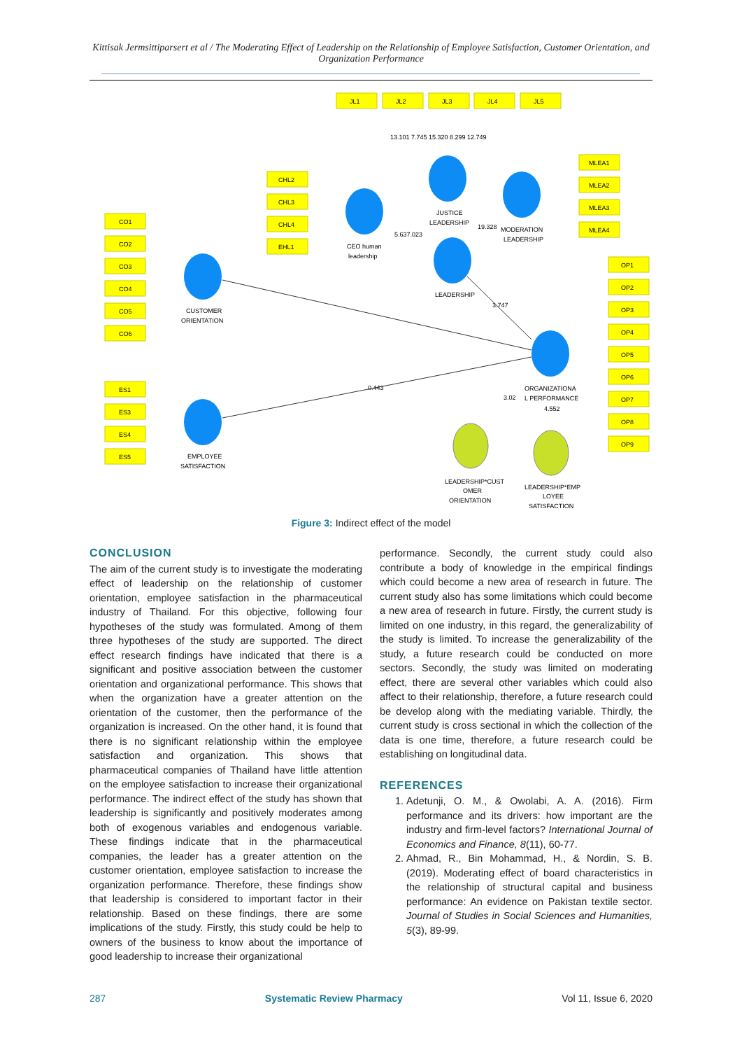Kittisak Jermsittiparsert et al / The Moderating Effect of Leadership on the Relationship of Employee Satisfaction, Customer Orientation, and Organization Performance
JL1
JL2
JL3
JL4
JL5
CHL2
CHL3
CHL4
EHL1
CO1
CO2
CO3
CO4
CO5
CO6
ES1
ES3
ES4
ES5
MLEA1
MLEA2
MLEA3
MLEA4
OP1
OP2
OP3
OP4
OP5
OP6
OP7
OP8
OP9
CEO human
leadership
JUSTICE
LEADERSHIP
MODERATION
LEADERSHIP
LEADERSHIP
CUSTOMER
ORIENTATION
EMPLOYEE
SATISFACTION
ORGANIZATIONA
L PERFORMANCE
LEADERSHIP*CUST
OMER
ORIENTATION
LEADERSHIP*EMP
LOYEE
SATISFACTION
0.443
3.747
5.637.023
19.328
3.02
4.552
13.101 7.745 15.320 8.299 12.749
Figure 3: Indirect effect of the model
CONCLUSION
The aim of the current study is to investigate the moderating effect of leadership on the relationship of customer orientation, employee satisfaction in the pharmaceutical industry of Thailand. For this objective, following four hypotheses of the study was formulated. Among of them three hypotheses of the study are supported. The direct effect research findings have indicated that there is a significant and positive association between the customer orientation and organizational performance. This shows that when the organization have a greater attention on the orientation of the customer, then the performance of the organization is increased. On the other hand, it is found that there is no significant relationship within the employee satisfaction and organization. This shows that pharmaceutical companies of Thailand have little attention on the employee satisfaction to increase their organizational performance. The indirect effect of the study has shown that leadership is significantly and positively moderates among both of exogenous variables and endogenous variable. These findings indicate that in the pharmaceutical companies, the leader has a greater attention on the customer orientation, employee satisfaction to increase the organization performance. Therefore, these findings show that leadership is considered to important factor in their relationship. Based on these findings, there are some implications of the study. Firstly, this study could be help to owners of the business to know about the importance of good leadership to increase their organizational
performance. Secondly, the current study could also contribute a body of knowledge in the empirical findings which could become a new area of research in future. The current study also has some limitations which could become a new area of research in future. Firstly, the current study is limited on one industry, in this regard, the generalizability of the study is limited. To increase the generalizability of the study, a future research could be conducted on more sectors. Secondly, the study was limited on moderating effect, there are several other variables which could also affect to their relationship, therefore, a future research could be develop along with the mediating variable. Thirdly, the current study is cross sectional in which the collection of the data is one time, therefore, a future research could be establishing on longitudinal data.
REFERENCES
1. Adetunji, O. M., & Owolabi, A. A. (2016). Firm performance and its drivers: how important are the industry and firm-level factors? International Journal of Economics and Finance, 8(11), 60-77.
2. Ahmad, R., Bin Mohammad, H., & Nordin, S. B. (2019). Moderating effect of board characteristics in the relationship of structural capital and business performance: An evidence on Pakistan textile sector. Journal of Studies in Social Sciences and Humanities, 5(3), 89-99.
287 Systematic Review Pharmacy Vol 11, Issue 6, 2020